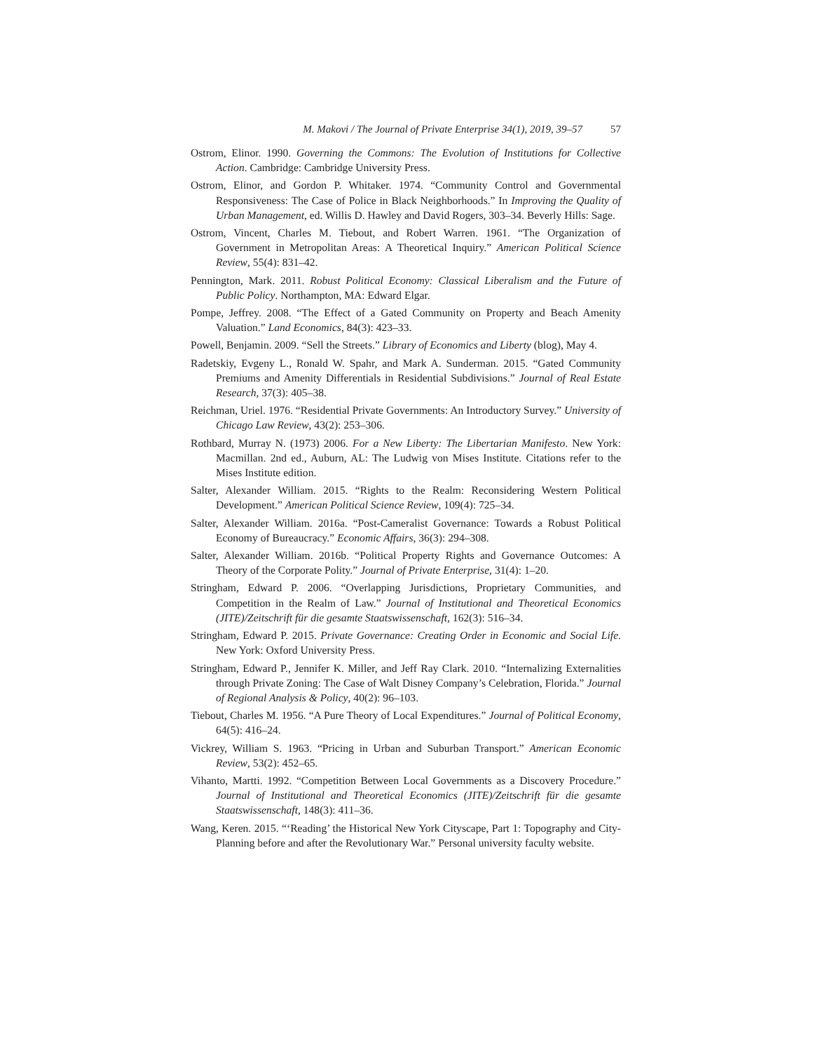M. Makovi / The Journal of Private Enterprise 34(1), 2019, 39–57 57
Ostrom, Elinor. 1990. Governing the Commons: The Evolution of Institutions for Collective Action. Cambridge: Cambridge University Press.
Ostrom, Elinor, and Gordon P. Whitaker. 1974. “Community Control and Governmental Responsiveness: The Case of Police in Black Neighborhoods.” In Improving the Quality of Urban Management, ed. Willis D. Hawley and David Rogers, 303–34. Beverly Hills: Sage.
Ostrom, Vincent, Charles M. Tiebout, and Robert Warren. 1961. “The Organization of Government in Metropolitan Areas: A Theoretical Inquiry.” American Political Science Review, 55(4): 831–42.
Pennington, Mark. 2011. Robust Political Economy: Classical Liberalism and the Future of Public Policy. Northampton, MA: Edward Elgar.
Pompe, Jeffrey. 2008. “The Effect of a Gated Community on Property and Beach Amenity Valuation.” Land Economics, 84(3): 423–33.
Powell, Benjamin. 2009. “Sell the Streets.” Library of Economics and Liberty (blog), May 4.
Radetskiy, Evgeny L., Ronald W. Spahr, and Mark A. Sunderman. 2015. “Gated Community Premiums and Amenity Differentials in Residential Subdivisions.” Journal of Real Estate Research, 37(3): 405–38.
Reichman, Uriel. 1976. “Residential Private Governments: An Introductory Survey.” University of Chicago Law Review, 43(2): 253–306.
Rothbard, Murray N. (1973) 2006. For a New Liberty: The Libertarian Manifesto. New York: Macmillan. 2nd ed., Auburn, AL: The Ludwig von Mises Institute. Citations refer to the Mises Institute edition.
Salter, Alexander William. 2015. “Rights to the Realm: Reconsidering Western Political Development.” American Political Science Review, 109(4): 725–34.
Salter, Alexander William. 2016a. “Post-Cameralist Governance: Towards a Robust Political Economy of Bureaucracy.” Economic Affairs, 36(3): 294–308.
Salter, Alexander William. 2016b. “Political Property Rights and Governance Outcomes: A Theory of the Corporate Polity.” Journal of Private Enterprise, 31(4): 1–20.
Stringham, Edward P. 2006. “Overlapping Jurisdictions, Proprietary Communities, and Competition in the Realm of Law.” Journal of Institutional and Theoretical Economics (JITE)/Zeitschrift für die gesamte Staatswissenschaft, 162(3): 516–34.
Stringham, Edward P. 2015. Private Governance: Creating Order in Economic and Social Life. New York: Oxford University Press.
Stringham, Edward P., Jennifer K. Miller, and Jeff Ray Clark. 2010. “Internalizing Externalities through Private Zoning: The Case of Walt Disney Company’s Celebration, Florida.” Journal of Regional Analysis & Policy, 40(2): 96–103.
Tiebout, Charles M. 1956. “A Pure Theory of Local Expenditures.” Journal of Political Economy, 64(5): 416–24.
Vickrey, William S. 1963. “Pricing in Urban and Suburban Transport.” American Economic Review, 53(2): 452–65.
Vihanto, Martti. 1992. “Competition Between Local Governments as a Discovery Procedure.” Journal of Institutional and Theoretical Economics (JITE)/Zeitschrift für die gesamte Staatswissenschaft, 148(3): 411–36.
Wang, Keren. 2015. “‘Reading’ the Historical New York Cityscape, Part 1: Topography and City-Planning before and after the Revolutionary War.” Personal university faculty website.